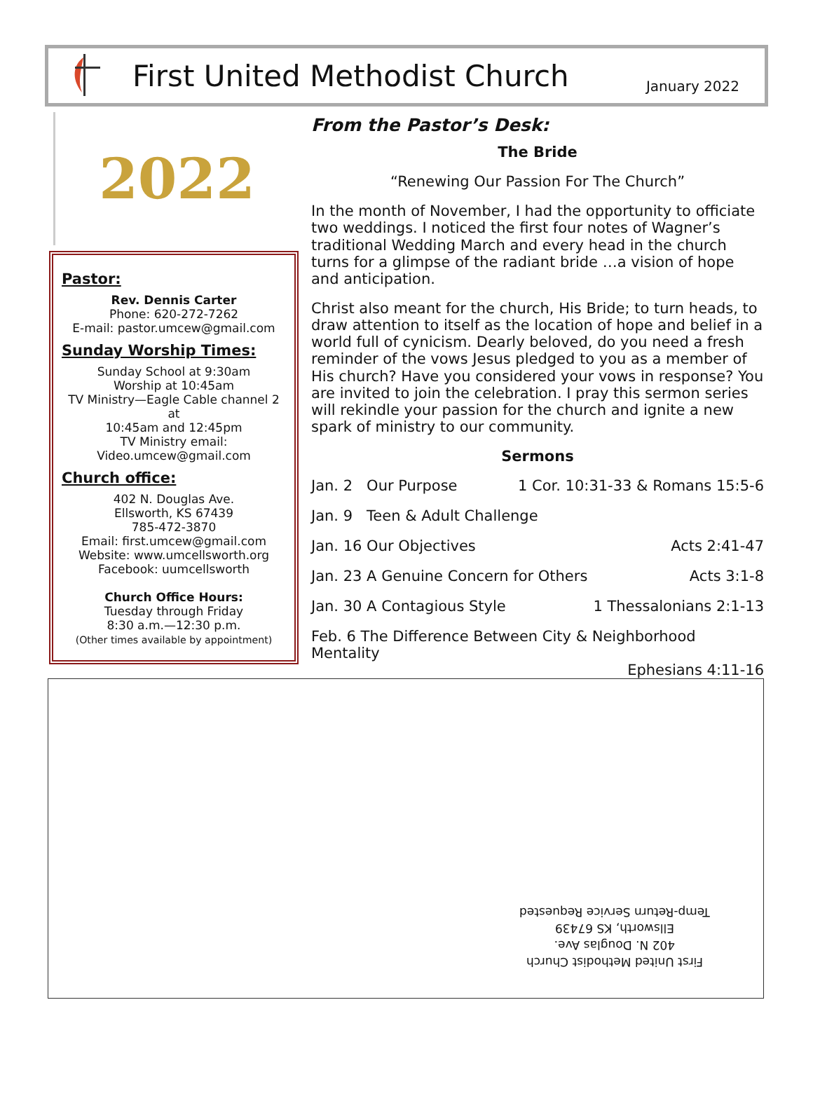First United Methodist Church
January 2022
2022
Pastor:
Rev. Dennis Carter
Phone: 620-272-7262
E-mail: pastor.umcew@gmail.com
Sunday Worship Times:
Sunday School at 9:30am
Worship at 10:45am
TV Ministry—Eagle Cable channel 2 at
10:45am and 12:45pm
TV Ministry email:
Video.umcew@gmail.com
Church office:
402 N. Douglas Ave.
Ellsworth, KS 67439
785-472-3870
Email: first.umcew@gmail.com
Website: www.umcellsworth.org
Facebook: uumcellsworth
Church Office Hours:
Tuesday through Friday
8:30 a.m.—12:30 p.m.
(Other times available by appointment)
From the Pastor’s Desk:
The Bride
“Renewing Our Passion For The Church”
In the month of November, I had the opportunity to officiate two weddings. I noticed the first four notes of Wagner’s traditional Wedding March and every head in the church turns for a glimpse of the radiant bride …a vision of hope and anticipation.
Christ also meant for the church, His Bride; to turn heads, to draw attention to itself as the location of hope and belief in a world full of cynicism. Dearly beloved, do you need a fresh reminder of the vows Jesus pledged to you as a member of His church? Have you considered your vows in response? You are invited to join the celebration. I pray this sermon series will rekindle your passion for the church and ignite a new spark of ministry to our community.
Sermons
Jan. 2 Our Purpose 1 Cor. 10:31-33 & Romans 15:5-6
Jan. 9 Teen & Adult Challenge
Jan. 16 Our Objectives Acts 2:41-47
Jan. 23 A Genuine Concern for Others Acts 3:1-8
Jan. 30 A Contagious Style 1 Thessalonians 2:1-13
Feb. 6 The Difference Between City & Neighborhood Mentality
Ephesians 4:11-16
First United Methodist Church
402 N. Douglas Ave.
Ellsworth, KS 67439
Temp-Return Service Requested